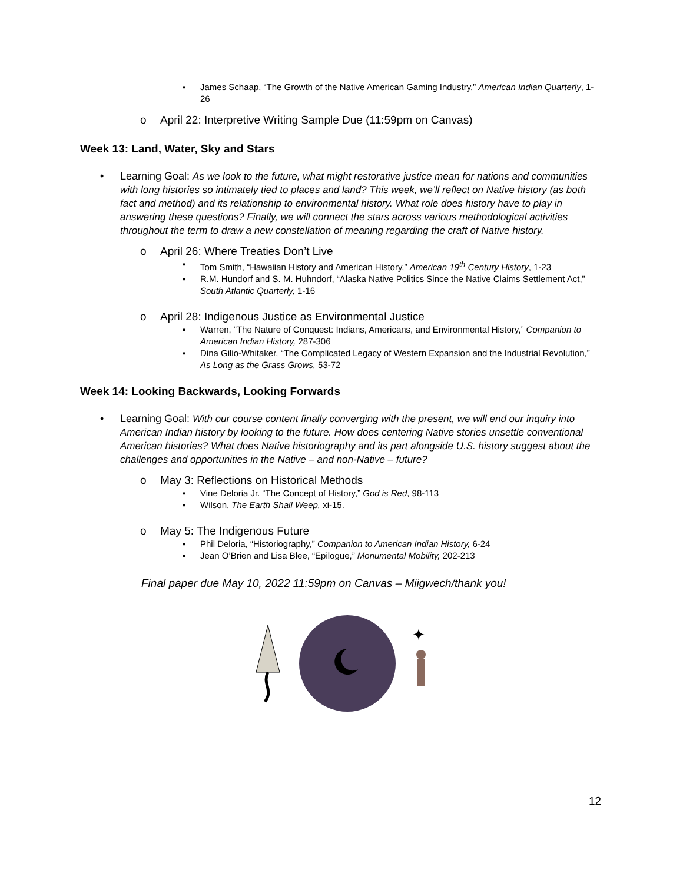▪ James Schaap, “The Growth of the Native American Gaming Industry,” American Indian Quarterly, 1-26
o April 22: Interpretive Writing Sample Due (11:59pm on Canvas)
Week 13: Land, Water, Sky and Stars
• Learning Goal: As we look to the future, what might restorative justice mean for nations and communities with long histories so intimately tied to places and land? This week, we’ll reflect on Native history (as both fact and method) and its relationship to environmental history. What role does history have to play in answering these questions? Finally, we will connect the stars across various methodological activities throughout the term to draw a new constellation of meaning regarding the craft of Native history.
o April 26: Where Treaties Don’t Live
▪ Tom Smith, “Hawaiian History and American History,” American 19<sup>th</sup> Century History, 1-23
▪ R.M. Hundorf and S. M. Huhndorf, “Alaska Native Politics Since the Native Claims Settlement Act,” South Atlantic Quarterly, 1-16
o April 28: Indigenous Justice as Environmental Justice
▪ Warren, “The Nature of Conquest: Indians, Americans, and Environmental History,” Companion to American Indian History, 287-306
▪ Dina Gilio-Whitaker, “The Complicated Legacy of Western Expansion and the Industrial Revolution,” As Long as the Grass Grows, 53-72
Week 14: Looking Backwards, Looking Forwards
• Learning Goal: With our course content finally converging with the present, we will end our inquiry into American Indian history by looking to the future. How does centering Native stories unsettle conventional American histories? What does Native historiography and its part alongside U.S. history suggest about the challenges and opportunities in the Native – and non-Native – future?
o May 3: Reflections on Historical Methods
▪ Vine Deloria Jr. “The Concept of History,” God is Red, 98-113
▪ Wilson, The Earth Shall Weep, xi-15.
o May 5: The Indigenous Future
▪ Phil Deloria, “Historiography,” Companion to American Indian History, 6-24
▪ Jean O’Brien and Lisa Blee, “Epilogue,” Monumental Mobility, 202-213
Final paper due May 10, 2022 11:59pm on Canvas – Miigwech/thank you!
✦
12